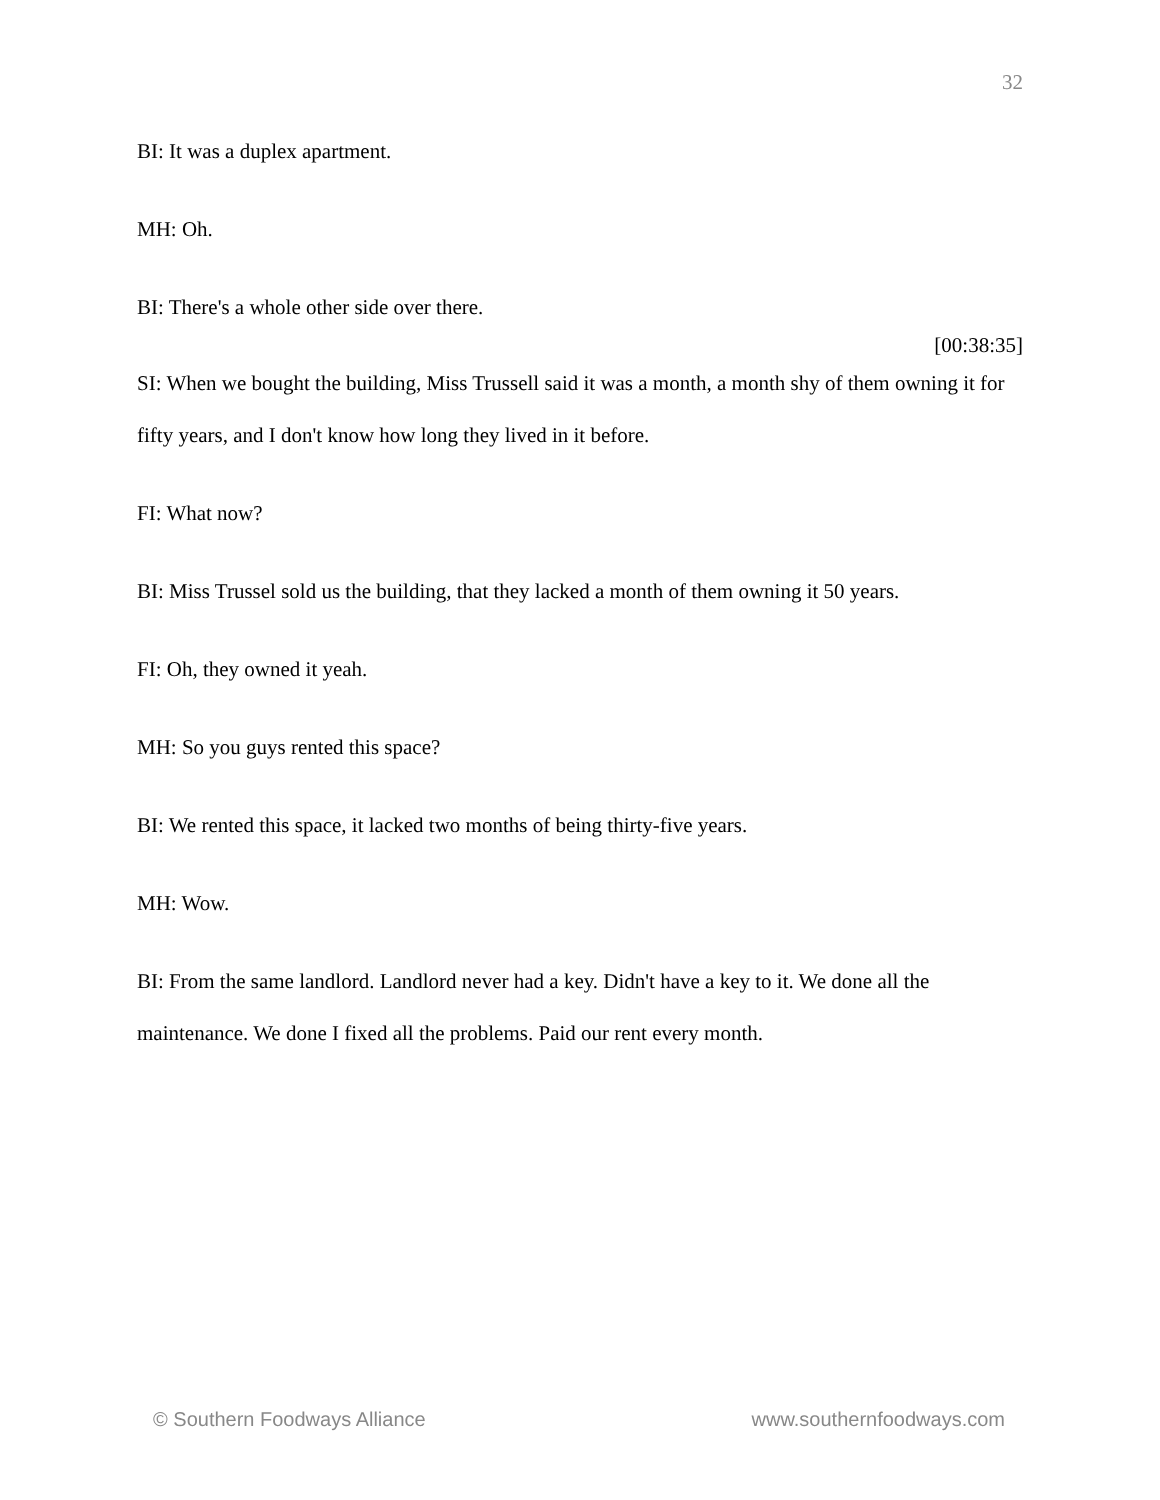32
BI: It was a duplex apartment.
MH: Oh.
BI: There's a whole other side over there.
[00:38:35]
SI: When we bought the building, Miss Trussell said it was a month, a month shy of them owning it for fifty years, and I don't know how long they lived in it before.
FI: What now?
BI: Miss Trussel sold us the building, that they lacked a month of them owning it 50 years.
FI: Oh, they owned it yeah.
MH: So you guys rented this space?
BI: We rented this space, it lacked two months of being thirty-five years.
MH: Wow.
BI: From the same landlord. Landlord never had a key. Didn't have a key to it. We done all the maintenance. We done I fixed all the problems. Paid our rent every month.
© Southern Foodways Alliance www.southernfoodways.com